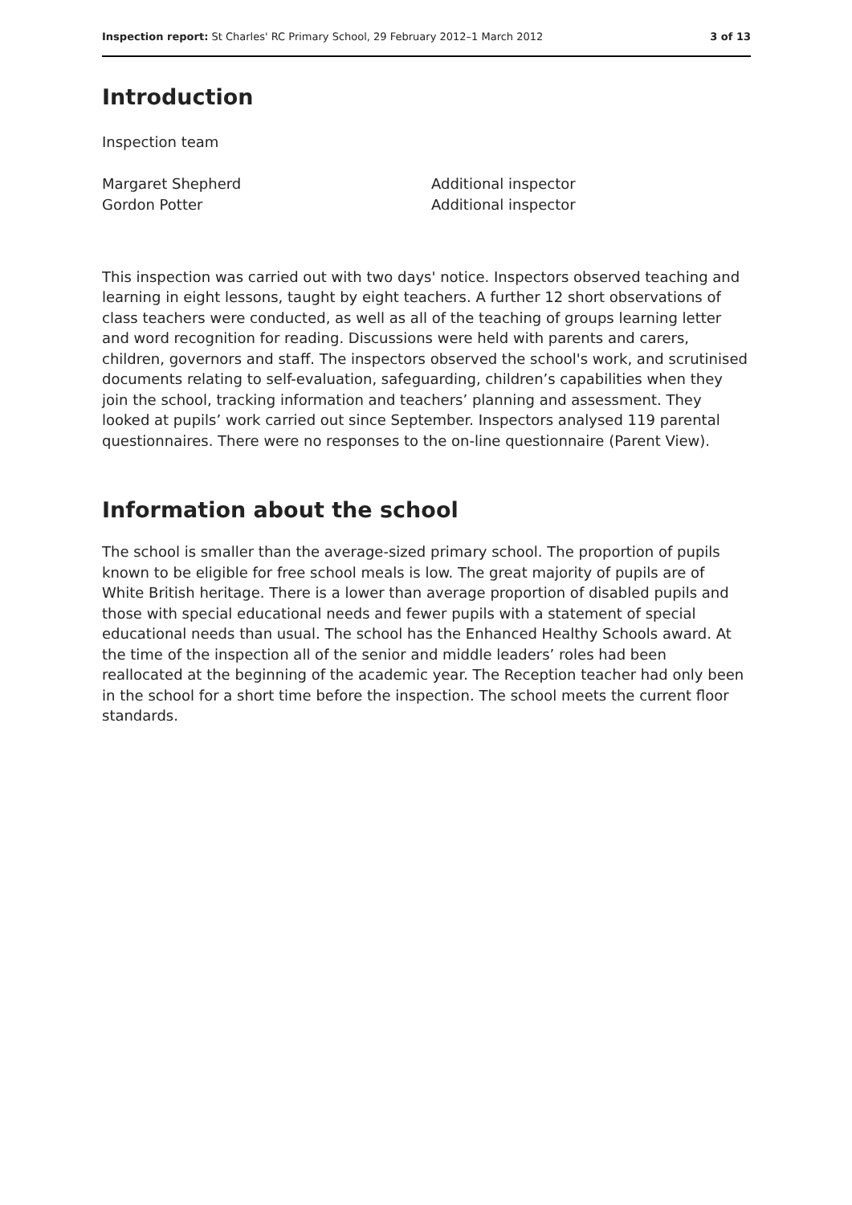Inspection report: St Charles' RC Primary School, 29 February 2012–1 March 2012 3 of 13
Introduction
Inspection team
Margaret Shepherd
Gordon Potter
Additional inspector
Additional inspector
This inspection was carried out with two days' notice. Inspectors observed teaching and learning in eight lessons, taught by eight teachers. A further 12 short observations of class teachers were conducted, as well as all of the teaching of groups learning letter and word recognition for reading. Discussions were held with parents and carers, children, governors and staff. The inspectors observed the school's work, and scrutinised documents relating to self-evaluation, safeguarding, children’s capabilities when they join the school, tracking information and teachers’ planning and assessment. They looked at pupils’ work carried out since September. Inspectors analysed 119 parental questionnaires. There were no responses to the on-line questionnaire (Parent View).
Information about the school
The school is smaller than the average-sized primary school. The proportion of pupils known to be eligible for free school meals is low. The great majority of pupils are of White British heritage. There is a lower than average proportion of disabled pupils and those with special educational needs and fewer pupils with a statement of special educational needs than usual. The school has the Enhanced Healthy Schools award. At the time of the inspection all of the senior and middle leaders’ roles had been reallocated at the beginning of the academic year. The Reception teacher had only been in the school for a short time before the inspection. The school meets the current floor standards.